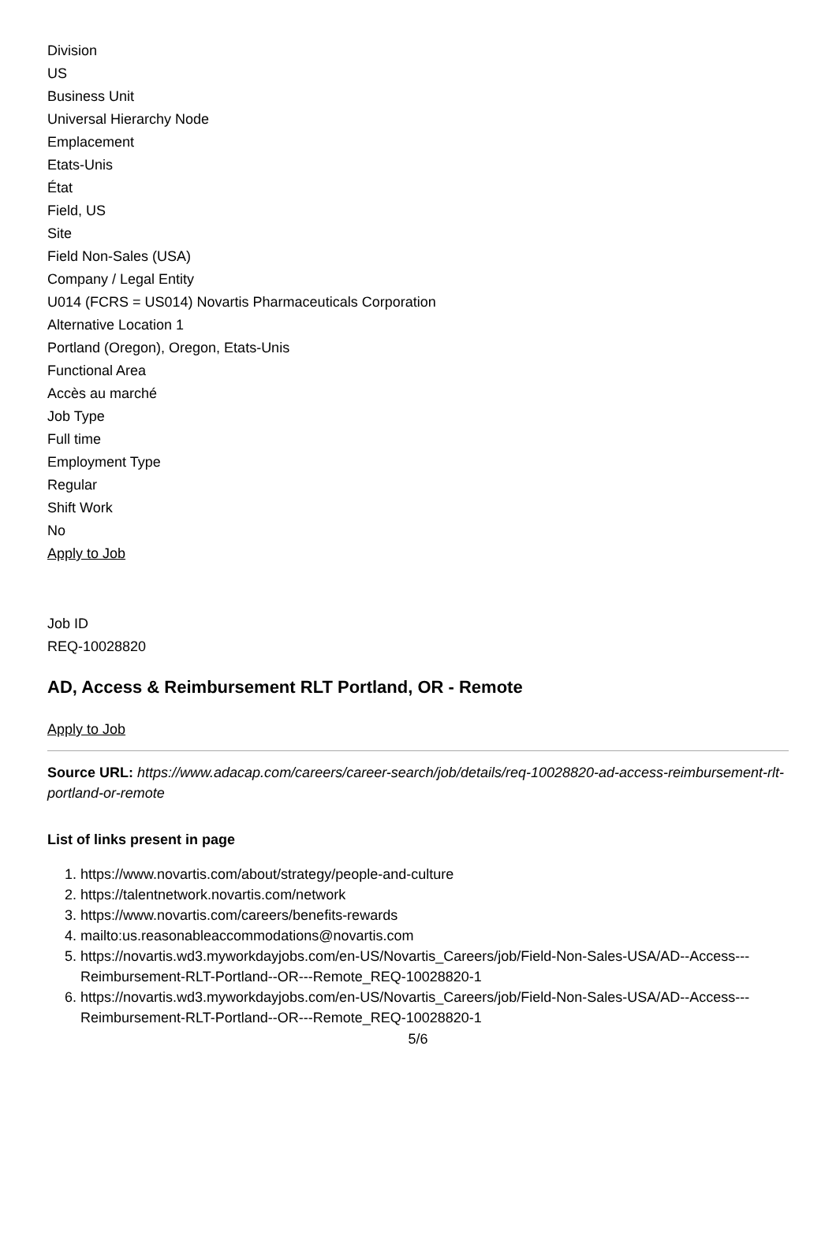Division
US
Business Unit
Universal Hierarchy Node
Emplacement
Etats-Unis
État
Field, US
Site
Field Non-Sales (USA)
Company / Legal Entity
U014 (FCRS = US014) Novartis Pharmaceuticals Corporation
Alternative Location 1
Portland (Oregon), Oregon, Etats-Unis
Functional Area
Accès au marché
Job Type
Full time
Employment Type
Regular
Shift Work
No
Apply to Job
Job ID
REQ-10028820
AD, Access & Reimbursement RLT Portland, OR - Remote
Apply to Job
Source URL: https://www.adacap.com/careers/career-search/job/details/req-10028820-ad-access-reimbursement-rlt-portland-or-remote
List of links present in page
1. https://www.novartis.com/about/strategy/people-and-culture
2. https://talentnetwork.novartis.com/network
3. https://www.novartis.com/careers/benefits-rewards
4. mailto:us.reasonableaccommodations@novartis.com
5. https://novartis.wd3.myworkdayjobs.com/en-US/Novartis_Careers/job/Field-Non-Sales-USA/AD--Access---Reimbursement-RLT-Portland--OR---Remote_REQ-10028820-1
6. https://novartis.wd3.myworkdayjobs.com/en-US/Novartis_Careers/job/Field-Non-Sales-USA/AD--Access---Reimbursement-RLT-Portland--OR---Remote_REQ-10028820-1
5/6